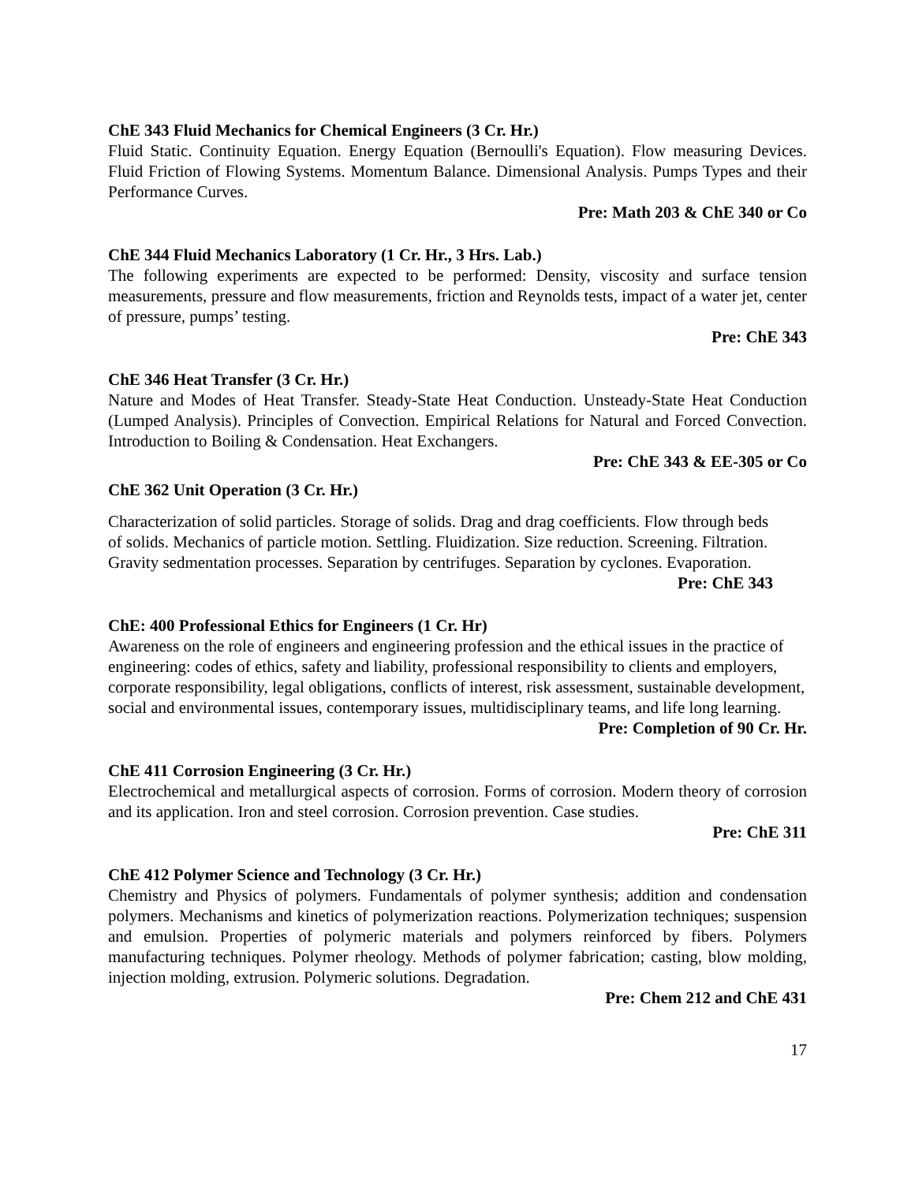ChE 343 Fluid Mechanics for Chemical Engineers (3 Cr. Hr.)
Fluid Static. Continuity Equation. Energy Equation (Bernoulli's Equation). Flow measuring Devices. Fluid Friction of Flowing Systems. Momentum Balance. Dimensional Analysis. Pumps Types and their Performance Curves.
Pre: Math 203 & ChE 340 or Co
ChE 344 Fluid Mechanics Laboratory (1 Cr. Hr., 3 Hrs. Lab.)
The following experiments are expected to be performed: Density, viscosity and surface tension measurements, pressure and flow measurements, friction and Reynolds tests, impact of a water jet, center of pressure, pumps’ testing.
Pre: ChE 343
ChE 346 Heat Transfer (3 Cr. Hr.)
Nature and Modes of Heat Transfer. Steady-State Heat Conduction. Unsteady-State Heat Conduction (Lumped Analysis). Principles of Convection. Empirical Relations for Natural and Forced Convection. Introduction to Boiling & Condensation. Heat Exchangers.
Pre: ChE 343 & EE-305 or Co
ChE 362 Unit Operation (3 Cr. Hr.)
Characterization of solid particles. Storage of solids. Drag and drag coefficients. Flow through beds of solids. Mechanics of particle motion. Settling. Fluidization. Size reduction. Screening. Filtration. Gravity sedmentation processes. Separation by centrifuges. Separation by cyclones. Evaporation.
Pre: ChE 343
ChE: 400 Professional Ethics for Engineers (1 Cr. Hr)
Awareness on the role of engineers and engineering profession and the ethical issues in the practice of engineering: codes of ethics, safety and liability, professional responsibility to clients and employers, corporate responsibility, legal obligations, conflicts of interest, risk assessment, sustainable development, social and environmental issues, contemporary issues, multidisciplinary teams, and life long learning.
Pre: Completion of 90 Cr. Hr.
ChE 411 Corrosion Engineering (3 Cr. Hr.)
Electrochemical and metallurgical aspects of corrosion. Forms of corrosion. Modern theory of corrosion and its application. Iron and steel corrosion. Corrosion prevention. Case studies.
Pre: ChE 311
ChE 412 Polymer Science and Technology (3 Cr. Hr.)
Chemistry and Physics of polymers. Fundamentals of polymer synthesis; addition and condensation polymers. Mechanisms and kinetics of polymerization reactions. Polymerization techniques; suspension and emulsion. Properties of polymeric materials and polymers reinforced by fibers. Polymers manufacturing techniques. Polymer rheology. Methods of polymer fabrication; casting, blow molding, injection molding, extrusion. Polymeric solutions. Degradation.
Pre: Chem 212 and ChE 431
17